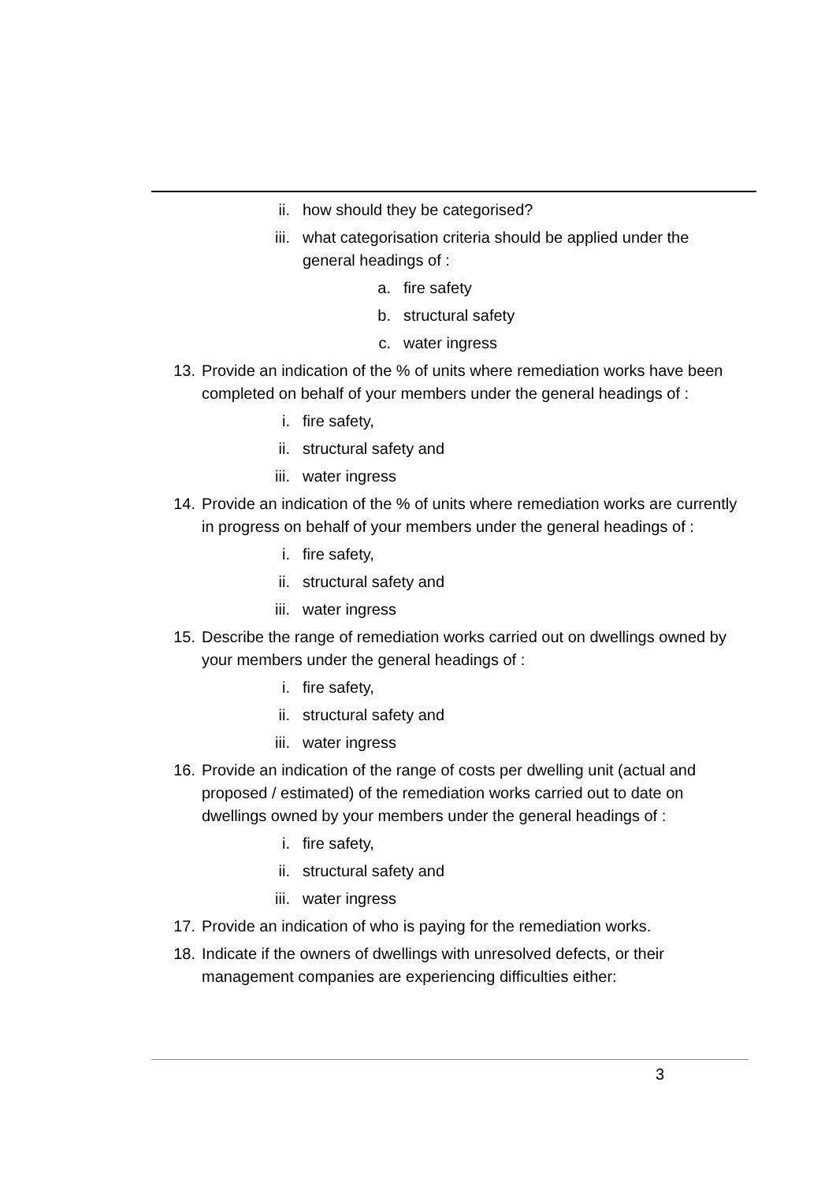ii. how should they be categorised?
iii. what categorisation criteria should be applied under the general headings of :
a. fire safety
b. structural safety
c. water ingress
13. Provide an indication of the % of units where remediation works have been completed on behalf of your members under the general headings of :
i. fire safety,
ii. structural safety and
iii. water ingress
14. Provide an indication of the % of units where remediation works are currently in progress on behalf of your members under the general headings of :
i. fire safety,
ii. structural safety and
iii. water ingress
15. Describe the range of remediation works carried out on dwellings owned by your members under the general headings of :
i. fire safety,
ii. structural safety and
iii. water ingress
16. Provide an indication of the range of costs per dwelling unit (actual and proposed / estimated) of the remediation works carried out to date on dwellings owned by your members under the general headings of :
i. fire safety,
ii. structural safety and
iii. water ingress
17. Provide an indication of who is paying for the remediation works.
18. Indicate if the owners of dwellings with unresolved defects, or their management companies are experiencing difficulties either:
3